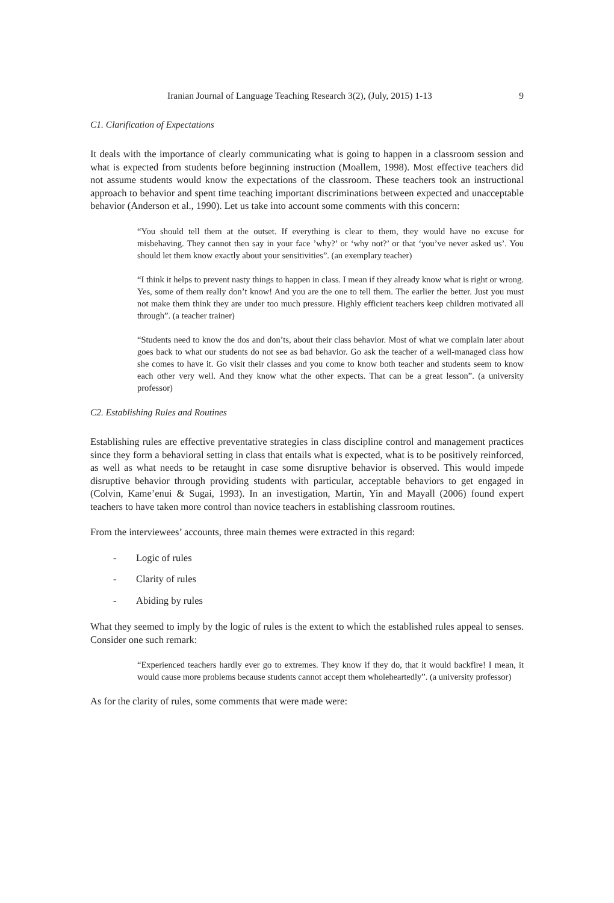Iranian Journal of Language Teaching Research 3(2), (July, 2015) 1-13 9
C1. Clarification of Expectations
It deals with the importance of clearly communicating what is going to happen in a classroom session and what is expected from students before beginning instruction (Moallem, 1998). Most effective teachers did not assume students would know the expectations of the classroom. These teachers took an instructional approach to behavior and spent time teaching important discriminations between expected and unacceptable behavior (Anderson et al., 1990). Let us take into account some comments with this concern:
“You should tell them at the outset. If everything is clear to them, they would have no excuse for misbehaving. They cannot then say in your face ’why?’ or ‘why not?’ or that ‘you’ve never asked us’. You should let them know exactly about your sensitivities”. (an exemplary teacher)
“I think it helps to prevent nasty things to happen in class. I mean if they already know what is right or wrong. Yes, some of them really don’t know! And you are the one to tell them. The earlier the better. Just you must not make them think they are under too much pressure. Highly efficient teachers keep children motivated all through”. (a teacher trainer)
“Students need to know the dos and don’ts, about their class behavior. Most of what we complain later about goes back to what our students do not see as bad behavior. Go ask the teacher of a well-managed class how she comes to have it. Go visit their classes and you come to know both teacher and students seem to know each other very well. And they know what the other expects. That can be a great lesson”. (a university professor)
C2. Establishing Rules and Routines
Establishing rules are effective preventative strategies in class discipline control and management practices since they form a behavioral setting in class that entails what is expected, what is to be positively reinforced, as well as what needs to be retaught in case some disruptive behavior is observed. This would impede disruptive behavior through providing students with particular, acceptable behaviors to get engaged in (Colvin, Kame’enui & Sugai, 1993). In an investigation, Martin, Yin and Mayall (2006) found expert teachers to have taken more control than novice teachers in establishing classroom routines.
From the interviewees’ accounts, three main themes were extracted in this regard:
- Logic of rules
- Clarity of rules
- Abiding by rules
What they seemed to imply by the logic of rules is the extent to which the established rules appeal to senses. Consider one such remark:
“Experienced teachers hardly ever go to extremes. They know if they do, that it would backfire! I mean, it would cause more problems because students cannot accept them wholeheartedly”. (a university professor)
As for the clarity of rules, some comments that were made were: